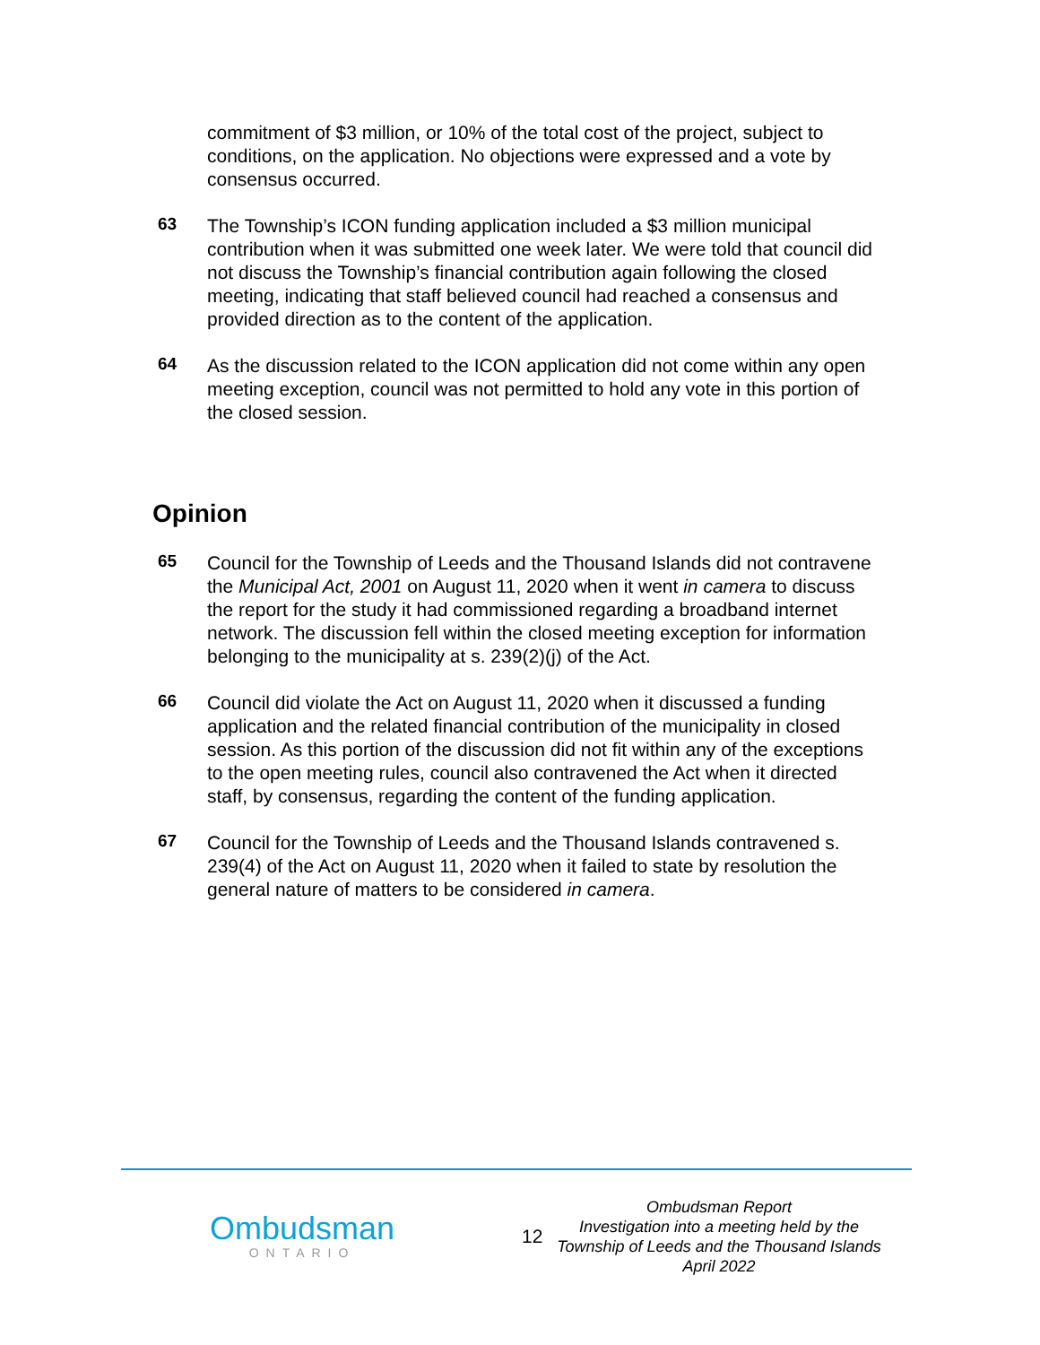commitment of $3 million, or 10% of the total cost of the project, subject to conditions, on the application. No objections were expressed and a vote by consensus occurred.
63
The Township’s ICON funding application included a $3 million municipal contribution when it was submitted one week later. We were told that council did not discuss the Township’s financial contribution again following the closed meeting, indicating that staff believed council had reached a consensus and provided direction as to the content of the application.
64
As the discussion related to the ICON application did not come within any open meeting exception, council was not permitted to hold any vote in this portion of the closed session.
Opinion
65
Council for the Township of Leeds and the Thousand Islands did not contravene the Municipal Act, 2001 on August 11, 2020 when it went in camera to discuss the report for the study it had commissioned regarding a broadband internet network. The discussion fell within the closed meeting exception for information belonging to the municipality at s. 239(2)(j) of the Act.
66
Council did violate the Act on August 11, 2020 when it discussed a funding application and the related financial contribution of the municipality in closed session. As this portion of the discussion did not fit within any of the exceptions to the open meeting rules, council also contravened the Act when it directed staff, by consensus, regarding the content of the funding application.
67
Council for the Township of Leeds and the Thousand Islands contravened s. 239(4) of the Act on August 11, 2020 when it failed to state by resolution the general nature of matters to be considered in camera.
Ombudsman
ONTARIO
12
Ombudsman Report
Investigation into a meeting held by the
Township of Leeds and the Thousand Islands
April 2022